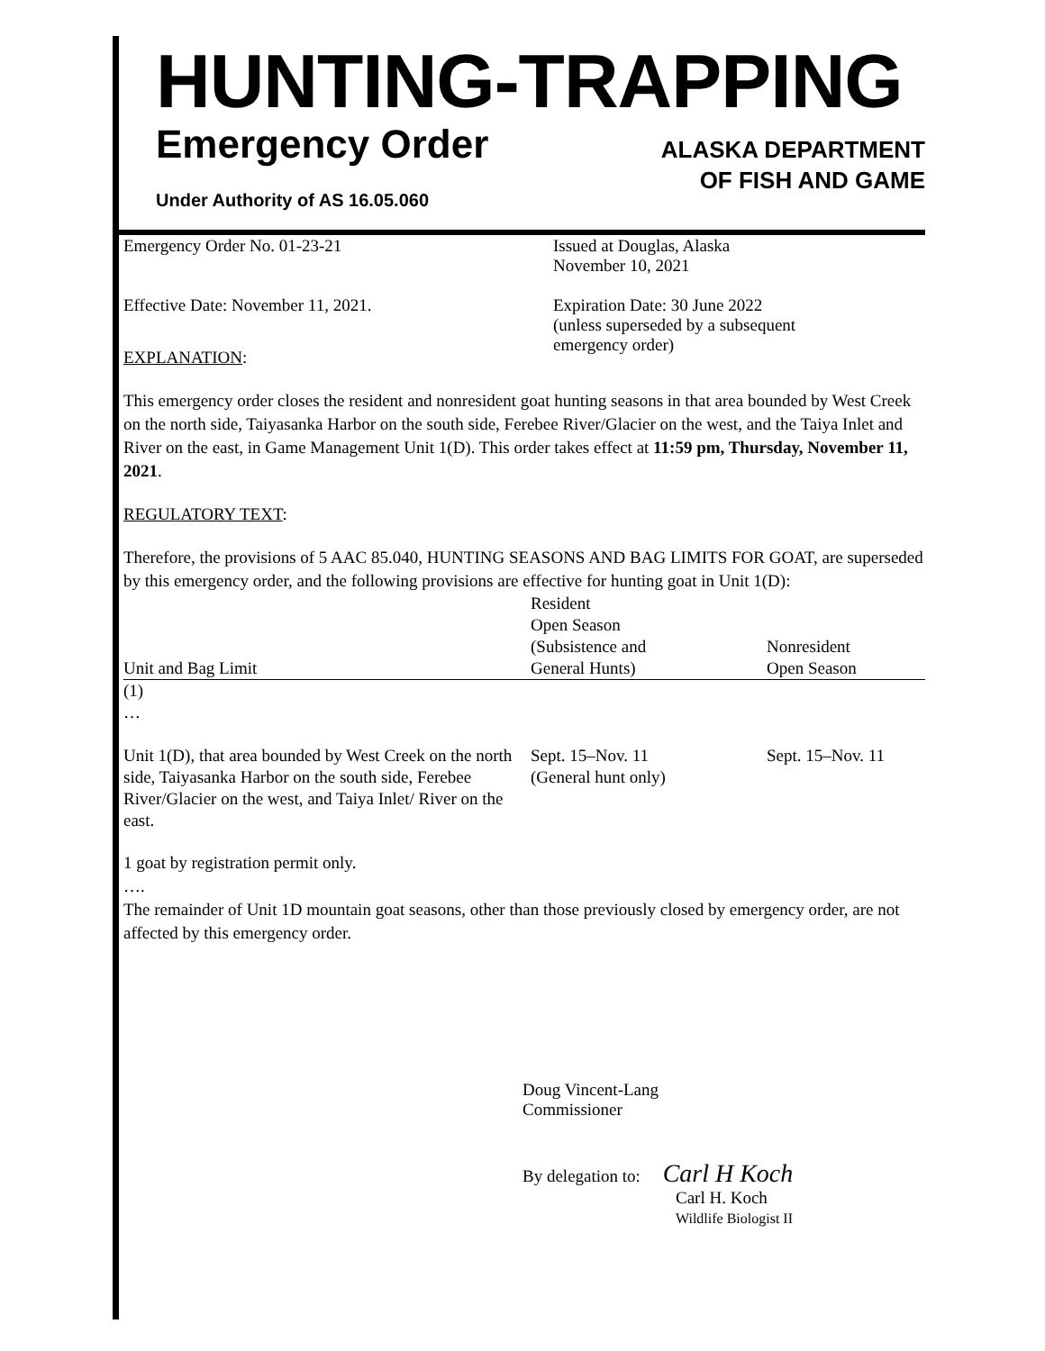HUNTING-TRAPPING
Emergency Order
ALASKA DEPARTMENT
OF FISH AND GAME
Under Authority of AS 16.05.060
Emergency Order No. 01-23-21 Issued at Douglas, Alaska
November 10, 2021
Effective Date: November 11, 2021. Expiration Date: 30 June 2022
(unless superseded by a subsequent
emergency order)
EXPLANATION:
This emergency order closes the resident and nonresident goat hunting seasons in that area bounded by West Creek on the north side, Taiyasanka Harbor on the south side, Ferebee River/Glacier on the west, and the Taiya Inlet and River on the east, in Game Management Unit 1(D). This order takes effect at 11:59 pm, Thursday, November 11, 2021.
REGULATORY TEXT:
Therefore, the provisions of 5 AAC 85.040, HUNTING SEASONS AND BAG LIMITS FOR GOAT, are superseded by this emergency order, and the following provisions are effective for hunting goat in Unit 1(D):
| Unit and Bag Limit | Resident Open Season (Subsistence and General Hunts) | Nonresident Open Season |
| --- | --- | --- |
| (1) … | | |
| Unit 1(D), that area bounded by West Creek on the north side, Taiyasanka Harbor on the south side, Ferebee River/Glacier on the west, and Taiya Inlet/ River on the east. | Sept. 15–Nov. 11 (General hunt only) | Sept. 15–Nov. 11 |
1 goat by registration permit only.
….
The remainder of Unit 1D mountain goat seasons, other than those previously closed by emergency order, are not affected by this emergency order.
Doug Vincent-Lang
Commissioner
By delegation to: Carl H Koch
Carl H. Koch
Wildlife Biologist II